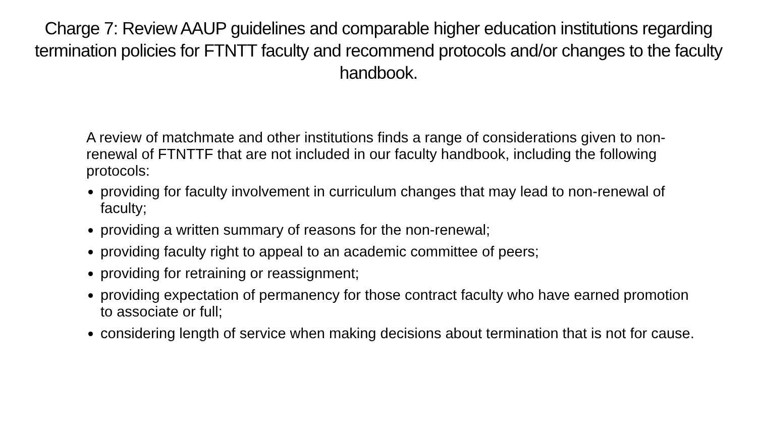Charge 7: Review AAUP guidelines and comparable higher education institutions regarding termination policies for FTNTT faculty and recommend protocols and/or changes to the faculty handbook.
A review of matchmate and other institutions finds a range of considerations given to non-renewal of FTNTTF that are not included in our faculty handbook, including the following protocols:
providing for faculty involvement in curriculum changes that may lead to non-renewal of faculty;
providing a written summary of reasons for the non-renewal;
providing faculty right to appeal to an academic committee of peers;
providing for retraining or reassignment;
providing expectation of permanency for those contract faculty who have earned promotion to associate or full;
considering length of service when making decisions about termination that is not for cause.